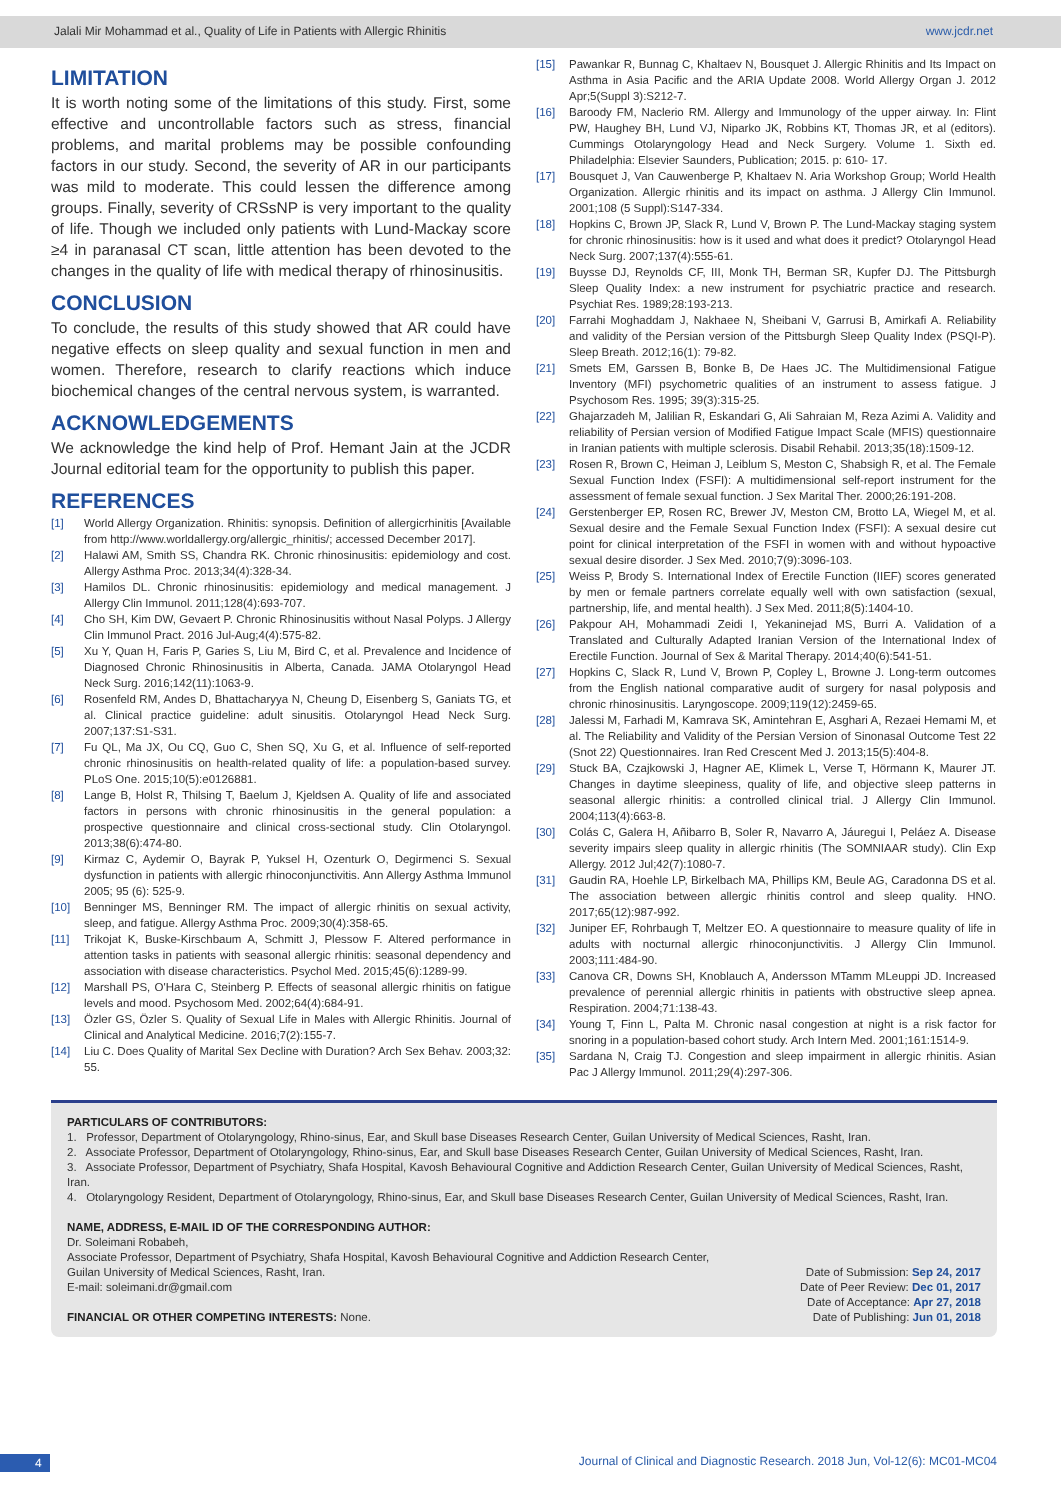Jalali Mir Mohammad et al., Quality of Life in Patients with Allergic Rhinitis www.jcdr.net
LIMITATION
It is worth noting some of the limitations of this study. First, some effective and uncontrollable factors such as stress, financial problems, and marital problems may be possible confounding factors in our study. Second, the severity of AR in our participants was mild to moderate. This could lessen the difference among groups. Finally, severity of CRSsNP is very important to the quality of life. Though we included only patients with Lund-Mackay score ≥4 in paranasal CT scan, little attention has been devoted to the changes in the quality of life with medical therapy of rhinosinusitis.
CONCLUSION
To conclude, the results of this study showed that AR could have negative effects on sleep quality and sexual function in men and women. Therefore, research to clarify reactions which induce biochemical changes of the central nervous system, is warranted.
ACKNOWLEDGEMENTS
We acknowledge the kind help of Prof. Hemant Jain at the JCDR Journal editorial team for the opportunity to publish this paper.
REFERENCES
[1] World Allergy Organization. Rhinitis: synopsis. Definition of allergicrhinitis [Available from http://www.worldallergy.org/allergic_rhinitis/; accessed December 2017].
[2] Halawi AM, Smith SS, Chandra RK. Chronic rhinosinusitis: epidemiology and cost. Allergy Asthma Proc. 2013;34(4):328-34.
[3] Hamilos DL. Chronic rhinosinusitis: epidemiology and medical management. J Allergy Clin Immunol. 2011;128(4):693-707.
[4] Cho SH, Kim DW, Gevaert P. Chronic Rhinosinusitis without Nasal Polyps. J Allergy Clin Immunol Pract. 2016 Jul-Aug;4(4):575-82.
[5] Xu Y, Quan H, Faris P, Garies S, Liu M, Bird C, et al. Prevalence and Incidence of Diagnosed Chronic Rhinosinusitis in Alberta, Canada. JAMA Otolaryngol Head Neck Surg. 2016;142(11):1063-9.
[6] Rosenfeld RM, Andes D, Bhattacharyya N, Cheung D, Eisenberg S, Ganiats TG, et al. Clinical practice guideline: adult sinusitis. Otolaryngol Head Neck Surg. 2007;137:S1-S31.
[7] Fu QL, Ma JX, Ou CQ, Guo C, Shen SQ, Xu G, et al. Influence of self-reported chronic rhinosinusitis on health-related quality of life: a population-based survey. PLoS One. 2015;10(5):e0126881.
[8] Lange B, Holst R, Thilsing T, Baelum J, Kjeldsen A. Quality of life and associated factors in persons with chronic rhinosinusitis in the general population: a prospective questionnaire and clinical cross-sectional study. Clin Otolaryngol. 2013;38(6):474-80.
[9] Kirmaz C, Aydemir O, Bayrak P, Yuksel H, Ozenturk O, Degirmenci S. Sexual dysfunction in patients with allergic rhinoconjunctivitis. Ann Allergy Asthma Immunol 2005; 95 (6): 525-9.
[10] Benninger MS, Benninger RM. The impact of allergic rhinitis on sexual activity, sleep, and fatigue. Allergy Asthma Proc. 2009;30(4):358-65.
[11] Trikojat K, Buske-Kirschbaum A, Schmitt J, Plessow F. Altered performance in attention tasks in patients with seasonal allergic rhinitis: seasonal dependency and association with disease characteristics. Psychol Med. 2015;45(6):1289-99.
[12] Marshall PS, O'Hara C, Steinberg P. Effects of seasonal allergic rhinitis on fatigue levels and mood. Psychosom Med. 2002;64(4):684-91.
[13] Özler GS, Özler S. Quality of Sexual Life in Males with Allergic Rhinitis. Journal of Clinical and Analytical Medicine. 2016;7(2):155-7.
[14] Liu C. Does Quality of Marital Sex Decline with Duration? Arch Sex Behav. 2003;32: 55.
[15] Pawankar R, Bunnag C, Khaltaev N, Bousquet J. Allergic Rhinitis and Its Impact on Asthma in Asia Pacific and the ARIA Update 2008. World Allergy Organ J. 2012 Apr;5(Suppl 3):S212-7.
[16] Baroody FM, Naclerio RM. Allergy and Immunology of the upper airway. In: Flint PW, Haughey BH, Lund VJ, Niparko JK, Robbins KT, Thomas JR, et al (editors). Cummings Otolaryngology Head and Neck Surgery. Volume 1. Sixth ed. Philadelphia: Elsevier Saunders, Publication; 2015. p: 610- 17.
[17] Bousquet J, Van Cauwenberge P, Khaltaev N. Aria Workshop Group; World Health Organization. Allergic rhinitis and its impact on asthma. J Allergy Clin Immunol. 2001;108 (5 Suppl):S147-334.
[18] Hopkins C, Brown JP, Slack R, Lund V, Brown P. The Lund-Mackay staging system for chronic rhinosinusitis: how is it used and what does it predict? Otolaryngol Head Neck Surg. 2007;137(4):555-61.
[19] Buysse DJ, Reynolds CF, III, Monk TH, Berman SR, Kupfer DJ. The Pittsburgh Sleep Quality Index: a new instrument for psychiatric practice and research. Psychiat Res. 1989;28:193-213.
[20] Farrahi Moghaddam J, Nakhaee N, Sheibani V, Garrusi B, Amirkafi A. Reliability and validity of the Persian version of the Pittsburgh Sleep Quality Index (PSQI-P). Sleep Breath. 2012;16(1): 79-82.
[21] Smets EM, Garssen B, Bonke B, De Haes JC. The Multidimensional Fatigue Inventory (MFI) psychometric qualities of an instrument to assess fatigue. J Psychosom Res. 1995; 39(3):315-25.
[22] Ghajarzadeh M, Jalilian R, Eskandari G, Ali Sahraian M, Reza Azimi A. Validity and reliability of Persian version of Modified Fatigue Impact Scale (MFIS) questionnaire in Iranian patients with multiple sclerosis. Disabil Rehabil. 2013;35(18):1509-12.
[23] Rosen R, Brown C, Heiman J, Leiblum S, Meston C, Shabsigh R, et al. The Female Sexual Function Index (FSFI): A multidimensional self-report instrument for the assessment of female sexual function. J Sex Marital Ther. 2000;26:191-208.
[24] Gerstenberger EP, Rosen RC, Brewer JV, Meston CM, Brotto LA, Wiegel M, et al. Sexual desire and the Female Sexual Function Index (FSFI): A sexual desire cut point for clinical interpretation of the FSFI in women with and without hypoactive sexual desire disorder. J Sex Med. 2010;7(9):3096-103.
[25] Weiss P, Brody S. International Index of Erectile Function (IIEF) scores generated by men or female partners correlate equally well with own satisfaction (sexual, partnership, life, and mental health). J Sex Med. 2011;8(5):1404-10.
[26] Pakpour AH, Mohammadi Zeidi I, Yekaninejad MS, Burri A. Validation of a Translated and Culturally Adapted Iranian Version of the International Index of Erectile Function. Journal of Sex & Marital Therapy. 2014;40(6):541-51.
[27] Hopkins C, Slack R, Lund V, Brown P, Copley L, Browne J. Long-term outcomes from the English national comparative audit of surgery for nasal polyposis and chronic rhinosinusitis. Laryngoscope. 2009;119(12):2459-65.
[28] Jalessi M, Farhadi M, Kamrava SK, Amintehran E, Asghari A, Rezaei Hemami M, et al. The Reliability and Validity of the Persian Version of Sinonasal Outcome Test 22 (Snot 22) Questionnaires. Iran Red Crescent Med J. 2013;15(5):404-8.
[29] Stuck BA, Czajkowski J, Hagner AE, Klimek L, Verse T, Hörmann K, Maurer JT. Changes in daytime sleepiness, quality of life, and objective sleep patterns in seasonal allergic rhinitis: a controlled clinical trial. J Allergy Clin Immunol. 2004;113(4):663-8.
[30] Colás C, Galera H, Añibarro B, Soler R, Navarro A, Jáuregui I, Peláez A. Disease severity impairs sleep quality in allergic rhinitis (The SOMNIAAR study). Clin Exp Allergy. 2012 Jul;42(7):1080-7.
[31] Gaudin RA, Hoehle LP, Birkelbach MA, Phillips KM, Beule AG, Caradonna DS et al. The association between allergic rhinitis control and sleep quality. HNO. 2017;65(12):987-992.
[32] Juniper EF, Rohrbaugh T, Meltzer EO. A questionnaire to measure quality of life in adults with nocturnal allergic rhinoconjunctivitis. J Allergy Clin Immunol. 2003;111:484-90.
[33] Canova CR, Downs SH, Knoblauch A, Andersson MTamm MLeuppi JD. Increased prevalence of perennial allergic rhinitis in patients with obstructive sleep apnea. Respiration. 2004;71:138-43.
[34] Young T, Finn L, Palta M. Chronic nasal congestion at night is a risk factor for snoring in a population-based cohort study. Arch Intern Med. 2001;161:1514-9.
[35] Sardana N, Craig TJ. Congestion and sleep impairment in allergic rhinitis. Asian Pac J Allergy Immunol. 2011;29(4):297-306.
PARTICULARS OF CONTRIBUTORS:
1. Professor, Department of Otolaryngology, Rhino-sinus, Ear, and Skull base Diseases Research Center, Guilan University of Medical Sciences, Rasht, Iran.
2. Associate Professor, Department of Otolaryngology, Rhino-sinus, Ear, and Skull base Diseases Research Center, Guilan University of Medical Sciences, Rasht, Iran.
3. Associate Professor, Department of Psychiatry, Shafa Hospital, Kavosh Behavioural Cognitive and Addiction Research Center, Guilan University of Medical Sciences, Rasht, Iran.
4. Otolaryngology Resident, Department of Otolaryngology, Rhino-sinus, Ear, and Skull base Diseases Research Center, Guilan University of Medical Sciences, Rasht, Iran.
NAME, ADDRESS, E-MAIL ID OF THE CORRESPONDING AUTHOR:
Dr. Soleimani Robabeh,
Associate Professor, Department of Psychiatry, Shafa Hospital, Kavosh Behavioural Cognitive and Addiction Research Center,
Guilan University of Medical Sciences, Rasht, Iran.
E-mail: soleimani.dr@gmail.com
FINANCIAL OR OTHER COMPETING INTERESTS: None.
Date of Submission: Sep 24, 2017
Date of Peer Review: Dec 01, 2017
Date of Acceptance: Apr 27, 2018
Date of Publishing: Jun 01, 2018
4 Journal of Clinical and Diagnostic Research. 2018 Jun, Vol-12(6): MC01-MC04